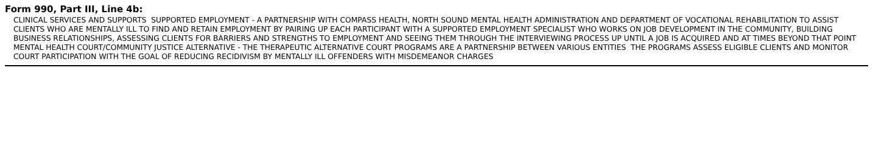Form 990, Part III, Line 4b:
CLINICAL SERVICES AND SUPPORTS SUPPORTED EMPLOYMENT - A PARTNERSHIP WITH COMPASS HEALTH, NORTH SOUND MENTAL HEALTH ADMINISTRATION AND DEPARTMENT OF VOCATIONAL REHABILITATION TO ASSIST CLIENTS WHO ARE MENTALLY ILL TO FIND AND RETAIN EMPLOYMENT BY PAIRING UP EACH PARTICIPANT WITH A SUPPORTED EMPLOYMENT SPECIALIST WHO WORKS ON JOB DEVELOPMENT IN THE COMMUNITY, BUILDING BUSINESS RELATIONSHIPS, ASSESSING CLIENTS FOR BARRIERS AND STRENGTHS TO EMPLOYMENT AND SEEING THEM THROUGH THE INTERVIEWING PROCESS UP UNTIL A JOB IS ACQUIRED AND AT TIMES BEYOND THAT POINT MENTAL HEALTH COURT/COMMUNITY JUSTICE ALTERNATIVE - THE THERAPEUTIC ALTERNATIVE COURT PROGRAMS ARE A PARTNERSHIP BETWEEN VARIOUS ENTITIES THE PROGRAMS ASSESS ELIGIBLE CLIENTS AND MONITOR COURT PARTICIPATION WITH THE GOAL OF REDUCING RECIDIVISM BY MENTALLY ILL OFFENDERS WITH MISDEMEANOR CHARGES